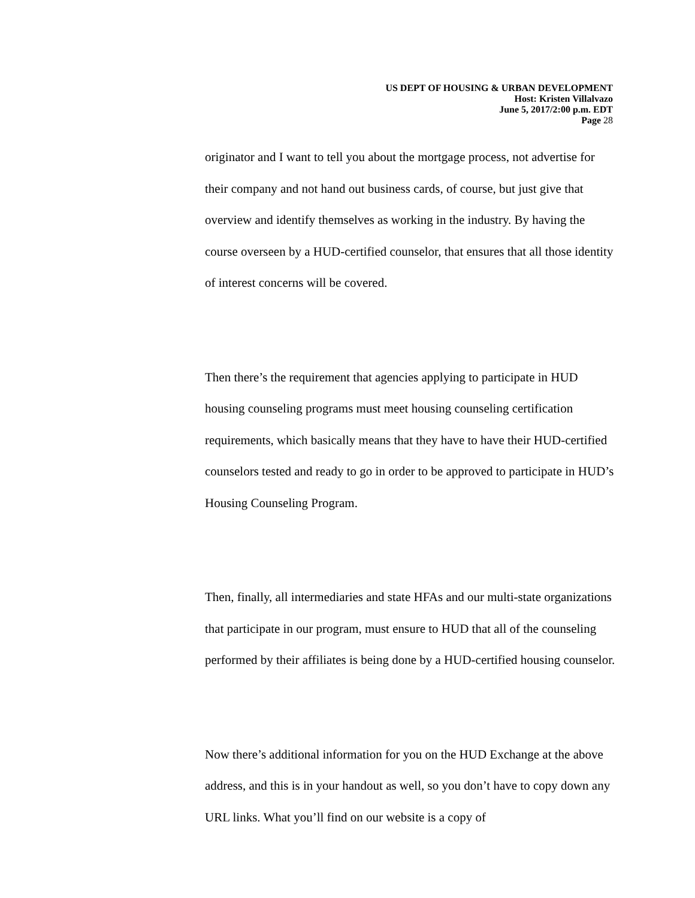US DEPT OF HOUSING & URBAN DEVELOPMENT
Host: Kristen Villalvazo
June 5, 2017/2:00 p.m. EDT
Page 28
originator and I want to tell you about the mortgage process, not advertise for their company and not hand out business cards, of course, but just give that overview and identify themselves as working in the industry. By having the course overseen by a HUD-certified counselor, that ensures that all those identity of interest concerns will be covered.
Then there’s the requirement that agencies applying to participate in HUD housing counseling programs must meet housing counseling certification requirements, which basically means that they have to have their HUD-certified counselors tested and ready to go in order to be approved to participate in HUD’s Housing Counseling Program.
Then, finally, all intermediaries and state HFAs and our multi-state organizations that participate in our program, must ensure to HUD that all of the counseling performed by their affiliates is being done by a HUD-certified housing counselor.
Now there’s additional information for you on the HUD Exchange at the above address, and this is in your handout as well, so you don’t have to copy down any URL links. What you’ll find on our website is a copy of